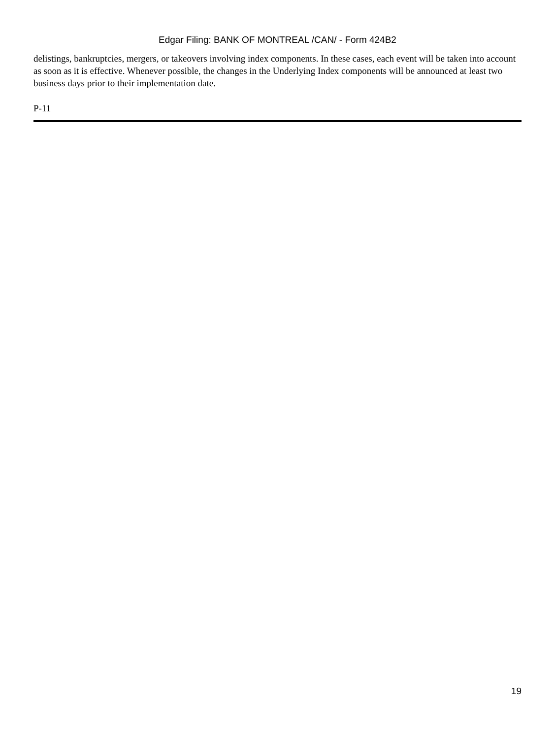Edgar Filing: BANK OF MONTREAL /CAN/ - Form 424B2
delistings, bankruptcies, mergers, or takeovers involving index components. In these cases, each event will be taken into account as soon as it is effective. Whenever possible, the changes in the Underlying Index components will be announced at least two business days prior to their implementation date.
P-11
19